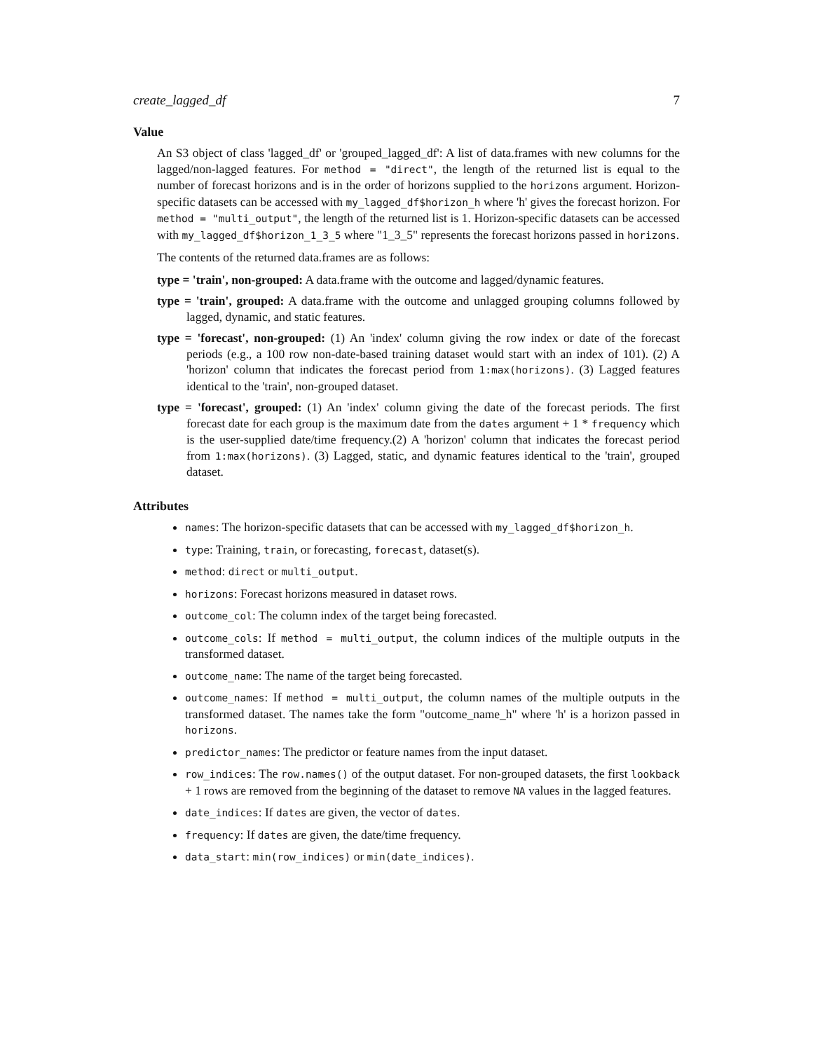create_lagged_df 7
Value
An S3 object of class 'lagged_df' or 'grouped_lagged_df': A list of data.frames with new columns for the lagged/non-lagged features. For method = "direct", the length of the returned list is equal to the number of forecast horizons and is in the order of horizons supplied to the horizons argument. Horizon-specific datasets can be accessed with my_lagged_df$horizon_h where 'h' gives the forecast horizon. For method = "multi_output", the length of the returned list is 1. Horizon-specific datasets can be accessed with my_lagged_df$horizon_1_3_5 where "1_3_5" represents the forecast horizons passed in horizons.
The contents of the returned data.frames are as follows:
type = 'train', non-grouped:
A data.frame with the outcome and lagged/dynamic features.
type = 'train', grouped:
A data.frame with the outcome and unlagged grouping columns followed by lagged, dynamic, and static features.
type = 'forecast', non-grouped:
(1) An 'index' column giving the row index or date of the forecast periods (e.g., a 100 row non-date-based training dataset would start with an index of 101). (2) A 'horizon' column that indicates the forecast period from 1:max(horizons). (3) Lagged features identical to the 'train', non-grouped dataset.
type = 'forecast', grouped:
(1) An 'index' column giving the date of the forecast periods. The first forecast date for each group is the maximum date from the dates argument + 1 * frequency which is the user-supplied date/time frequency.(2) A 'horizon' column that indicates the forecast period from 1:max(horizons). (3) Lagged, static, and dynamic features identical to the 'train', grouped dataset.
Attributes
names: The horizon-specific datasets that can be accessed with my_lagged_df$horizon_h.
type: Training, train, or forecasting, forecast, dataset(s).
method: direct or multi_output.
horizons: Forecast horizons measured in dataset rows.
outcome_col: The column index of the target being forecasted.
outcome_cols: If method = multi_output, the column indices of the multiple outputs in the transformed dataset.
outcome_name: The name of the target being forecasted.
outcome_names: If method = multi_output, the column names of the multiple outputs in the transformed dataset. The names take the form "outcome_name_h" where 'h' is a horizon passed in horizons.
predictor_names: The predictor or feature names from the input dataset.
row_indices: The row.names() of the output dataset. For non-grouped datasets, the first lookback + 1 rows are removed from the beginning of the dataset to remove NA values in the lagged features.
date_indices: If dates are given, the vector of dates.
frequency: If dates are given, the date/time frequency.
data_start: min(row_indices) or min(date_indices).